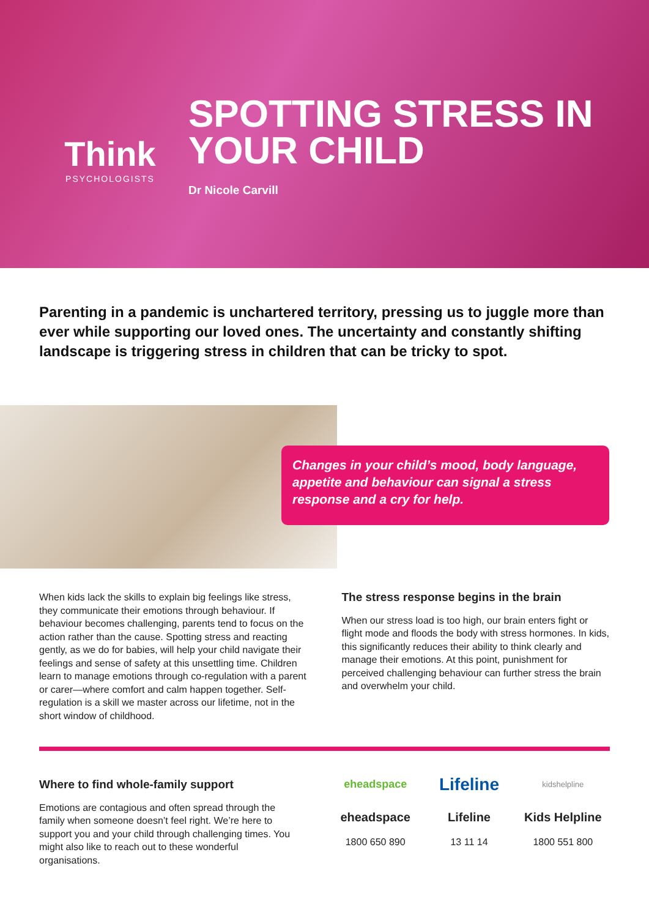Think
PSYCHOLOGISTS
SPOTTING STRESS IN
YOUR CHILD
Dr Nicole Carvill
Parenting in a pandemic is unchartered territory, pressing us to juggle more than ever while supporting our loved ones. The uncertainty and constantly shifting landscape is triggering stress in children that can be tricky to spot.
Changes in your child’s mood, body language, appetite and behaviour can signal a stress response and a cry for help.
When kids lack the skills to explain big feelings like stress, they communicate their emotions through behaviour. If behaviour becomes challenging, parents tend to focus on the action rather than the cause. Spotting stress and reacting gently, as we do for babies, will help your child navigate their feelings and sense of safety at this unsettling time. Children learn to manage emotions through co-regulation with a parent or carer—where comfort and calm happen together. Self-regulation is a skill we master across our lifetime, not in the short window of childhood.
The stress response begins in the brain
When our stress load is too high, our brain enters fight or flight mode and floods the body with stress hormones. In kids, this significantly reduces their ability to think clearly and manage their emotions. At this point, punishment for perceived challenging behaviour can further stress the brain and overwhelm your child.
Where to find whole-family support
Emotions are contagious and often spread through the family when someone doesn’t feel right. We’re here to support you and your child through challenging times. You might also like to reach out to these wonderful organisations.
eheadspace
eheadspace
1800 650 890
Lifeline
Lifeline
13 11 14
kidshelpline
Kids Helpline
1800 551 800